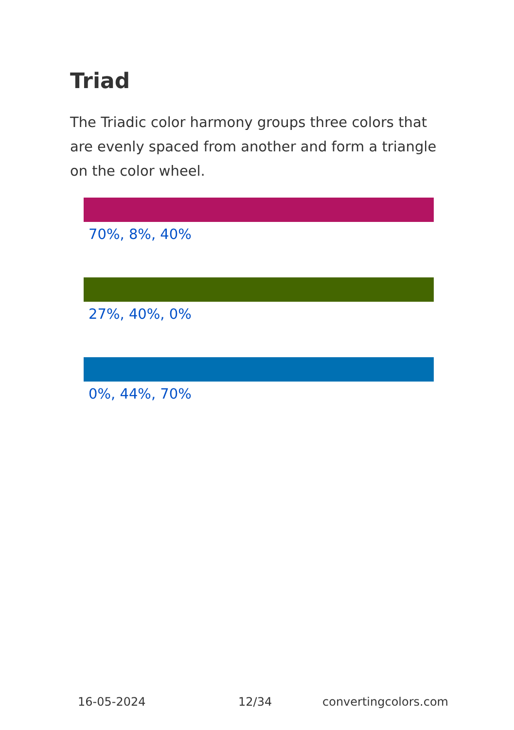Triad
The Triadic color harmony groups three colors that are evenly spaced from another and form a triangle on the color wheel.
70%, 8%, 40%
27%, 40%, 0%
0%, 44%, 70%
16-05-2024 12/34 convertingcolors.com